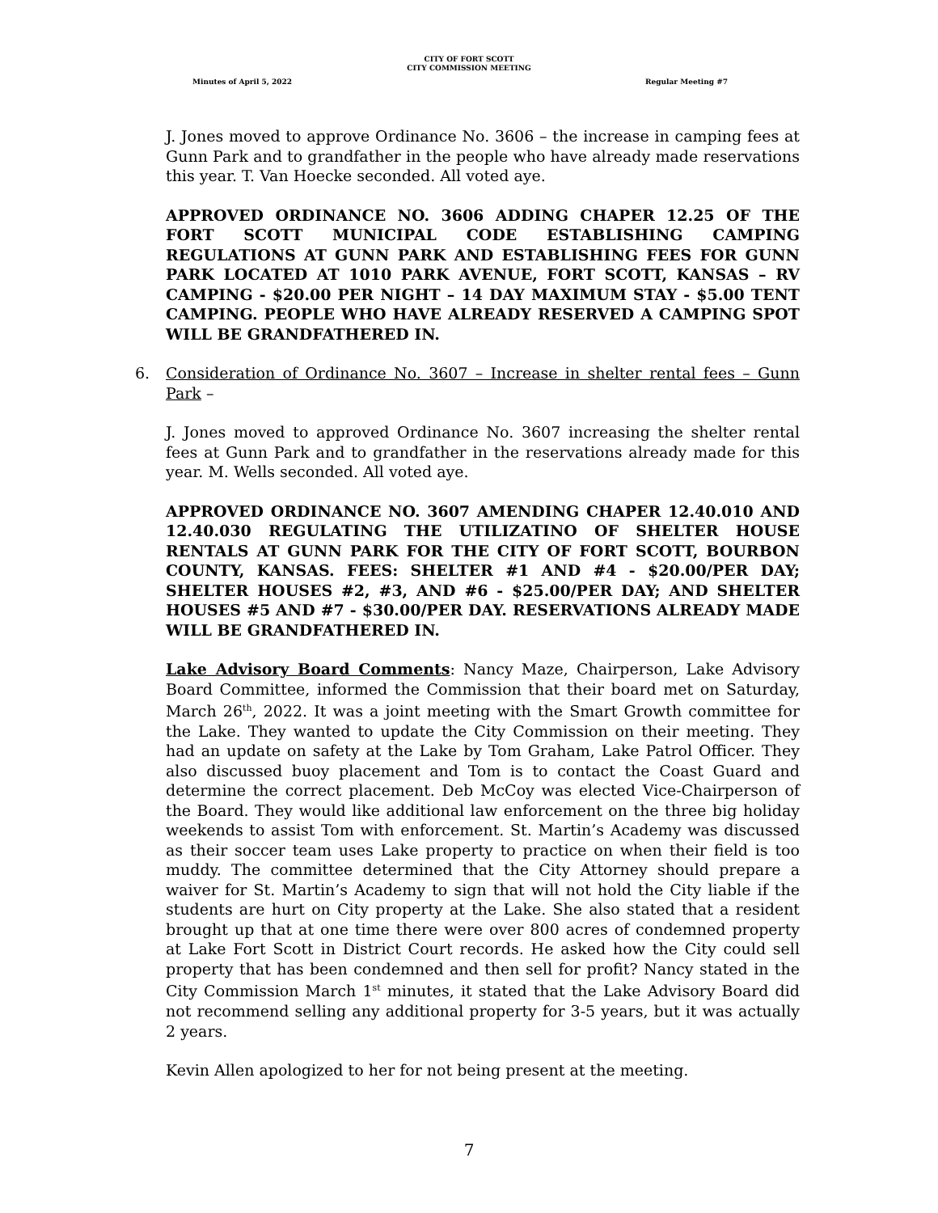CITY OF FORT SCOTT
CITY COMMISSION MEETING
Minutes of April 5, 2022 Regular Meeting #7
J. Jones moved to approve Ordinance No. 3606 – the increase in camping fees at Gunn Park and to grandfather in the people who have already made reservations this year. T. Van Hoecke seconded. All voted aye.
APPROVED ORDINANCE NO. 3606 ADDING CHAPER 12.25 OF THE FORT SCOTT MUNICIPAL CODE ESTABLISHING CAMPING REGULATIONS AT GUNN PARK AND ESTABLISHING FEES FOR GUNN PARK LOCATED AT 1010 PARK AVENUE, FORT SCOTT, KANSAS – RV CAMPING - $20.00 PER NIGHT – 14 DAY MAXIMUM STAY - $5.00 TENT CAMPING. PEOPLE WHO HAVE ALREADY RESERVED A CAMPING SPOT WILL BE GRANDFATHERED IN.
6. Consideration of Ordinance No. 3607 – Increase in shelter rental fees – Gunn Park –
J. Jones moved to approved Ordinance No. 3607 increasing the shelter rental fees at Gunn Park and to grandfather in the reservations already made for this year. M. Wells seconded. All voted aye.
APPROVED ORDINANCE NO. 3607 AMENDING CHAPER 12.40.010 AND 12.40.030 REGULATING THE UTILIZATINO OF SHELTER HOUSE RENTALS AT GUNN PARK FOR THE CITY OF FORT SCOTT, BOURBON COUNTY, KANSAS. FEES: SHELTER #1 AND #4 - $20.00/PER DAY; SHELTER HOUSES #2, #3, AND #6 - $25.00/PER DAY; AND SHELTER HOUSES #5 AND #7 - $30.00/PER DAY. RESERVATIONS ALREADY MADE WILL BE GRANDFATHERED IN.
Lake Advisory Board Comments: Nancy Maze, Chairperson, Lake Advisory Board Committee, informed the Commission that their board met on Saturday, March 26<sup>th</sup>, 2022. It was a joint meeting with the Smart Growth committee for the Lake. They wanted to update the City Commission on their meeting. They had an update on safety at the Lake by Tom Graham, Lake Patrol Officer. They also discussed buoy placement and Tom is to contact the Coast Guard and determine the correct placement. Deb McCoy was elected Vice-Chairperson of the Board. They would like additional law enforcement on the three big holiday weekends to assist Tom with enforcement. St. Martin’s Academy was discussed as their soccer team uses Lake property to practice on when their field is too muddy. The committee determined that the City Attorney should prepare a waiver for St. Martin’s Academy to sign that will not hold the City liable if the students are hurt on City property at the Lake. She also stated that a resident brought up that at one time there were over 800 acres of condemned property at Lake Fort Scott in District Court records. He asked how the City could sell property that has been condemned and then sell for profit? Nancy stated in the City Commission March 1<sup>st</sup> minutes, it stated that the Lake Advisory Board did not recommend selling any additional property for 3-5 years, but it was actually 2 years.
Kevin Allen apologized to her for not being present at the meeting.
7